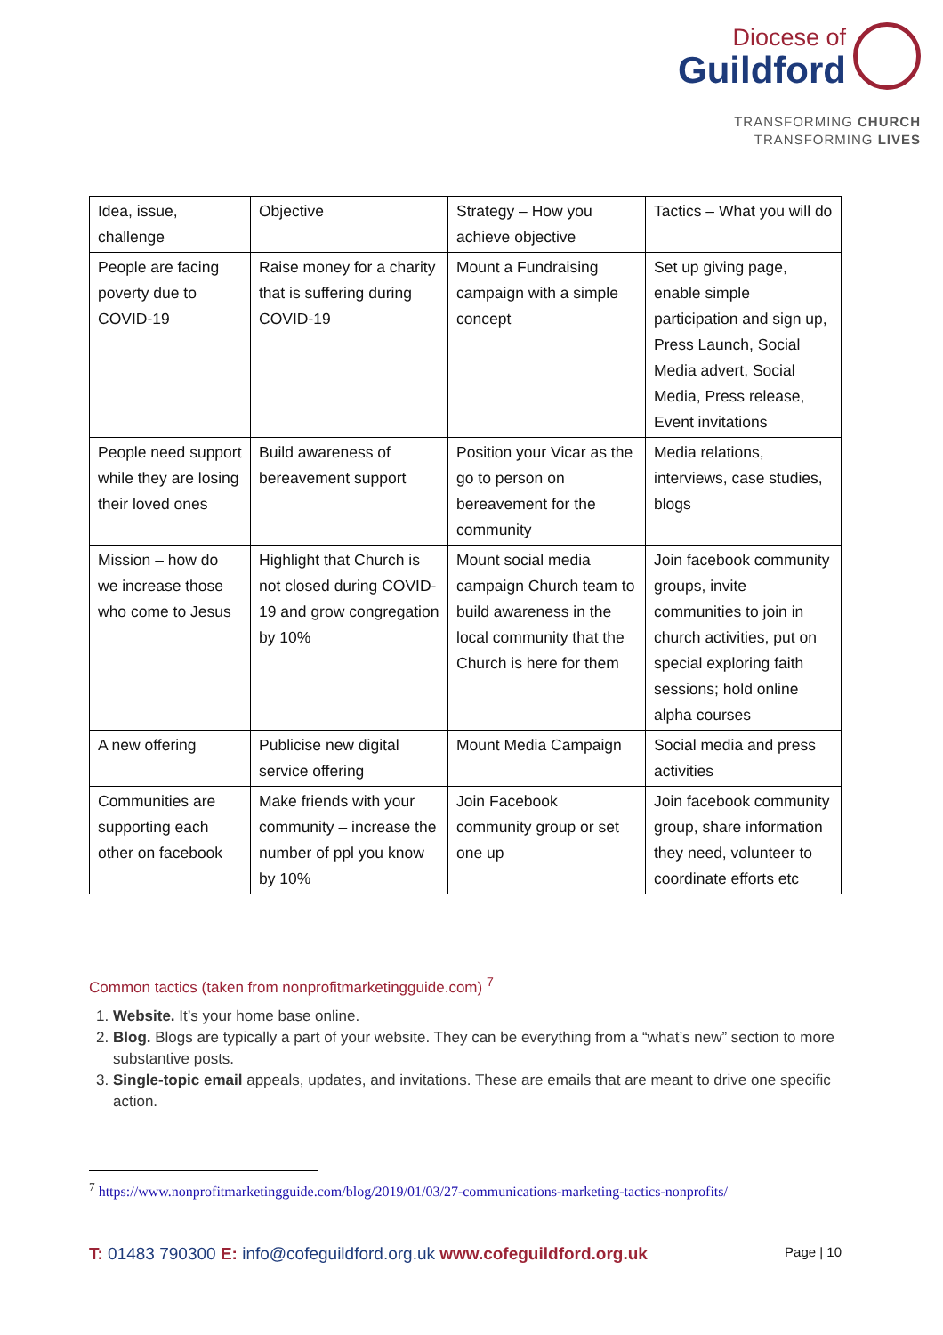Diocese of
Guildford
TRANSFORMING CHURCH
TRANSFORMING LIVES
| Idea, issue, challenge | Objective | Strategy – How you achieve objective | Tactics – What you will do |
| People are facing poverty due to COVID-19 | Raise money for a charity that is suffering during COVID-19 | Mount a Fundraising campaign with a simple concept | Set up giving page, enable simple participation and sign up, Press Launch, Social Media advert, Social Media, Press release, Event invitations |
| People need support while they are losing their loved ones | Build awareness of bereavement support | Position your Vicar as the go to person on bereavement for the community | Media relations, interviews, case studies, blogs |
| Mission – how do we increase those who come to Jesus | Highlight that Church is not closed during COVID-19 and grow congregation by 10% | Mount social media campaign Church team to build awareness in the local community that the Church is here for them | Join facebook community groups, invite communities to join in church activities, put on special exploring faith sessions; hold online alpha courses |
| A new offering | Publicise new digital service offering | Mount Media Campaign | Social media and press activities |
| Communities are supporting each other on facebook | Make friends with your community – increase the number of ppl you know by 10% | Join Facebook community group or set one up | Join facebook community group, share information they need, volunteer to coordinate efforts etc |
Common tactics (taken from nonprofitmarketingguide.com) <sup>7</sup>
1. Website. It’s your home base online.
2. Blog. Blogs are typically a part of your website. They can be everything from a “what’s new” section to more substantive posts.
3. Single-topic email appeals, updates, and invitations. These are emails that are meant to drive one specific action.
<sup>7</sup> https://www.nonprofitmarketingguide.com/blog/2019/01/03/27-communications-marketing-tactics-nonprofits/
T: 01483 790300 E: info@cofeguildford.org.uk www.cofeguildford.org.uk Page | 10